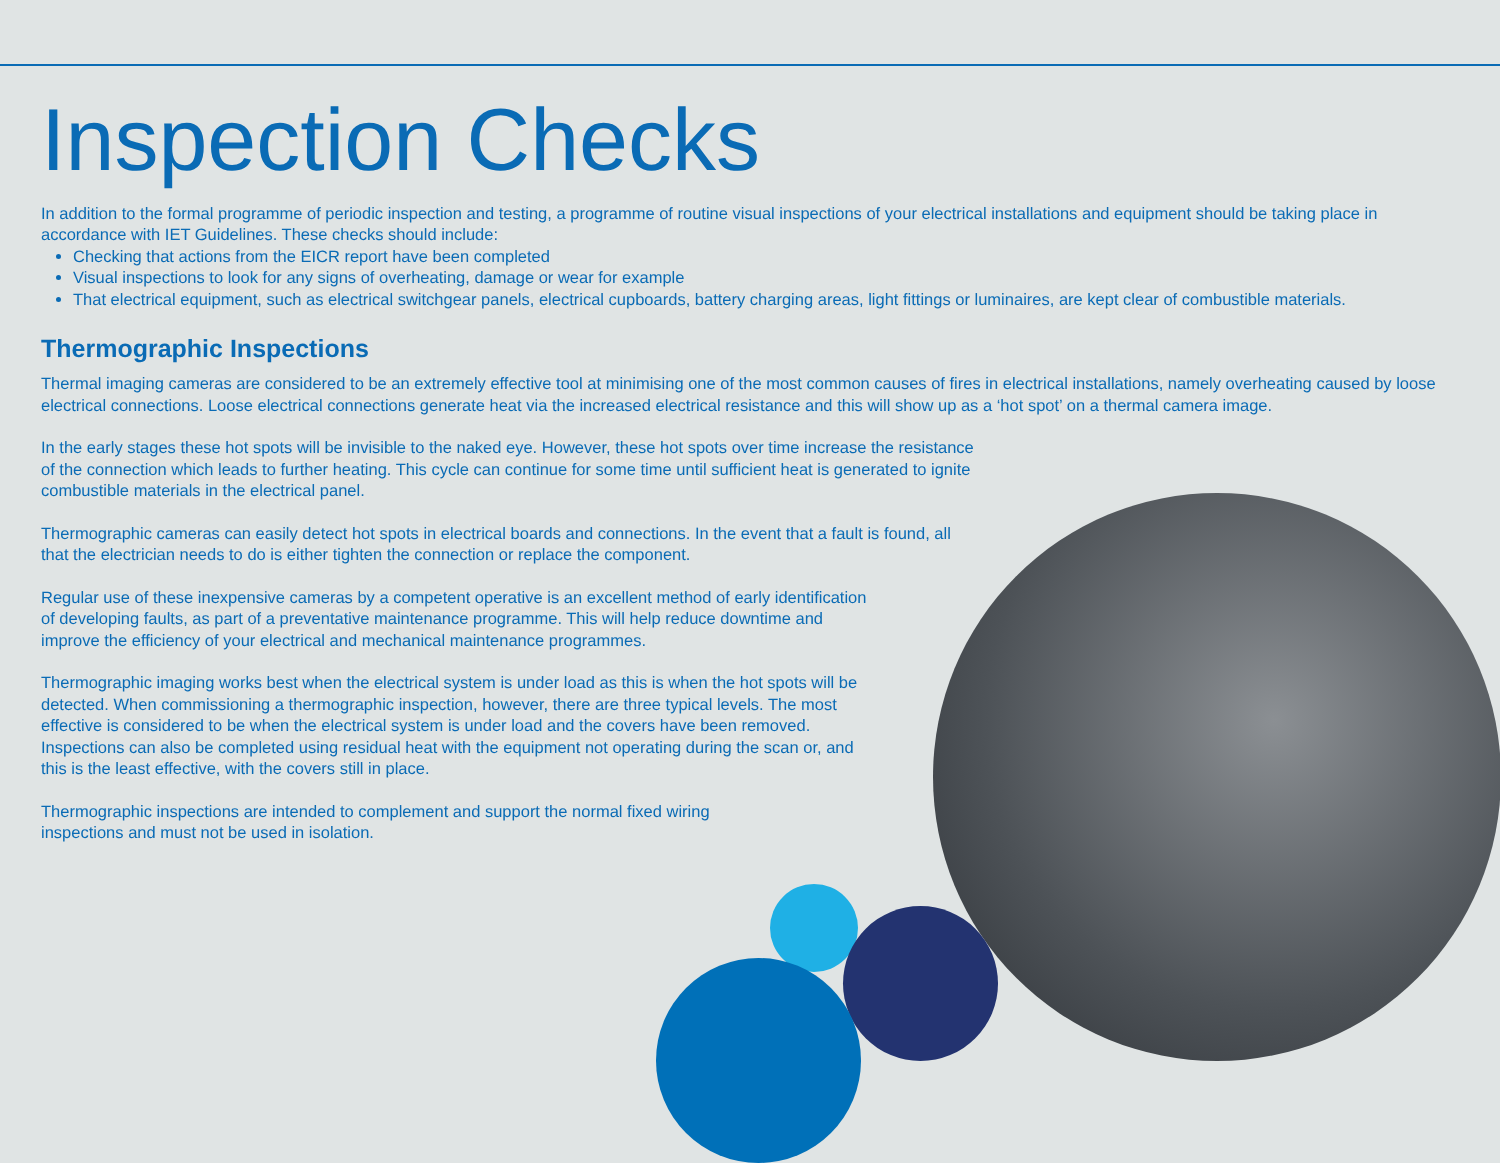Inspection Checks
In addition to the formal programme of periodic inspection and testing, a programme of routine visual inspections of your electrical installations and equipment should be taking place in accordance with IET Guidelines. These checks should include:
Checking that actions from the EICR report have been completed
Visual inspections to look for any signs of overheating, damage or wear for example
That electrical equipment, such as electrical switchgear panels, electrical cupboards, battery charging areas, light fittings or luminaires, are kept clear of combustible materials.
Thermographic Inspections
Thermal imaging cameras are considered to be an extremely effective tool at minimising one of the most common causes of fires in electrical installations, namely overheating caused by loose electrical connections. Loose electrical connections generate heat via the increased electrical resistance and this will show up as a ‘hot spot’ on a thermal camera image.
In the early stages these hot spots will be invisible to the naked eye. However, these hot spots over time increase the resistance of the connection which leads to further heating. This cycle can continue for some time until sufficient heat is generated to ignite combustible materials in the electrical panel.
Thermographic cameras can easily detect hot spots in electrical boards and connections. In the event that a fault is found, all that the electrician needs to do is either tighten the connection or replace the component.
Regular use of these inexpensive cameras by a competent operative is an excellent method of early identification of developing faults, as part of a preventative maintenance programme. This will help reduce downtime and improve the efficiency of your electrical and mechanical maintenance programmes.
Thermographic imaging works best when the electrical system is under load as this is when the hot spots will be detected. When commissioning a thermographic inspection, however, there are three typical levels. The most effective is considered to be when the electrical system is under load and the covers have been removed. Inspections can also be completed using residual heat with the equipment not operating during the scan or, and this is the least effective, with the covers still in place.
Thermographic inspections are intended to complement and support the normal fixed wiring inspections and must not be used in isolation.